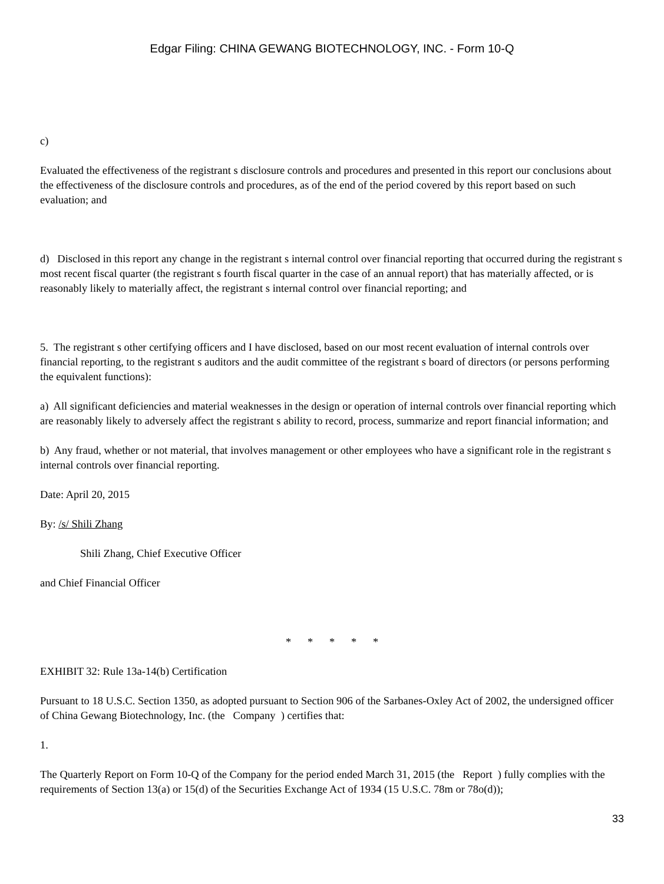Edgar Filing: CHINA GEWANG BIOTECHNOLOGY, INC. - Form 10-Q
c)
Evaluated the effectiveness of the registrant s disclosure controls and procedures and presented in this report our conclusions about the effectiveness of the disclosure controls and procedures, as of the end of the period covered by this report based on such evaluation; and
d) Disclosed in this report any change in the registrant s internal control over financial reporting that occurred during the registrant s most recent fiscal quarter (the registrant s fourth fiscal quarter in the case of an annual report) that has materially affected, or is reasonably likely to materially affect, the registrant s internal control over financial reporting; and
5. The registrant s other certifying officers and I have disclosed, based on our most recent evaluation of internal controls over financial reporting, to the registrant s auditors and the audit committee of the registrant s board of directors (or persons performing the equivalent functions):
a) All significant deficiencies and material weaknesses in the design or operation of internal controls over financial reporting which are reasonably likely to adversely affect the registrant s ability to record, process, summarize and report financial information; and
b) Any fraud, whether or not material, that involves management or other employees who have a significant role in the registrant s internal controls over financial reporting.
Date: April 20, 2015
By: /s/ Shili Zhang
Shili Zhang, Chief Executive Officer
and Chief Financial Officer
* * * * *
EXHIBIT 32: Rule 13a-14(b) Certification
Pursuant to 18 U.S.C. Section 1350, as adopted pursuant to Section 906 of the Sarbanes-Oxley Act of 2002, the undersigned officer of China Gewang Biotechnology, Inc. (the Company ) certifies that:
1.
The Quarterly Report on Form 10-Q of the Company for the period ended March 31, 2015 (the Report ) fully complies with the requirements of Section 13(a) or 15(d) of the Securities Exchange Act of 1934 (15 U.S.C. 78m or 78o(d));
33